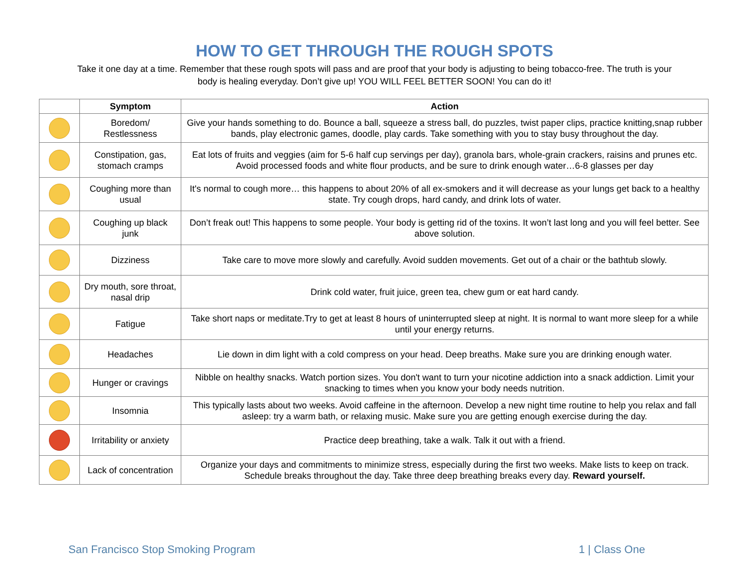HOW TO GET THROUGH THE ROUGH SPOTS
Take it one day at a time. Remember that these rough spots will pass and are proof that your body is adjusting to being tobacco-free. The truth is your body is healing everyday. Don’t give up! YOU WILL FEEL BETTER SOON! You can do it!
| | Symptom | Action |
| --- | --- | --- |
| | Boredom/ Restlessness | Give your hands something to do. Bounce a ball, squeeze a stress ball, do puzzles, twist paper clips, practice knitting,snap rubber bands, play electronic games, doodle, play cards. Take something with you to stay busy throughout the day. |
| | Constipation, gas, stomach cramps | Eat lots of fruits and veggies (aim for 5-6 half cup servings per day), granola bars, whole-grain crackers, raisins and prunes etc. Avoid processed foods and white flour products, and be sure to drink enough water…6-8 glasses per day |
| | Coughing more than usual | It's normal to cough more… this happens to about 20% of all ex-smokers and it will decrease as your lungs get back to a healthy state. Try cough drops, hard candy, and drink lots of water. |
| | Coughing up black junk | Don’t freak out! This happens to some people. Your body is getting rid of the toxins. It won’t last long and you will feel better. See above solution. |
| | Dizziness | Take care to move more slowly and carefully. Avoid sudden movements. Get out of a chair or the bathtub slowly. |
| | Dry mouth, sore throat, nasal drip | Drink cold water, fruit juice, green tea, chew gum or eat hard candy. |
| | Fatigue | Take short naps or meditate.Try to get at least 8 hours of uninterrupted sleep at night. It is normal to want more sleep for a while until your energy returns. |
| | Headaches | Lie down in dim light with a cold compress on your head. Deep breaths. Make sure you are drinking enough water. |
| | Hunger or cravings | Nibble on healthy snacks. Watch portion sizes. You don't want to turn your nicotine addiction into a snack addiction. Limit your snacking to times when you know your body needs nutrition. |
| | Insomnia | This typically lasts about two weeks. Avoid caffeine in the afternoon. Develop a new night time routine to help you relax and fall asleep: try a warm bath, or relaxing music. Make sure you are getting enough exercise during the day. |
| | Irritability or anxiety | Practice deep breathing, take a walk. Talk it out with a friend. |
| | Lack of concentration | Organize your days and commitments to minimize stress, especially during the first two weeks. Make lists to keep on track. Schedule breaks throughout the day. Take three deep breathing breaks every day. Reward yourself. |
San Francisco Stop Smoking Program
1 | Class One